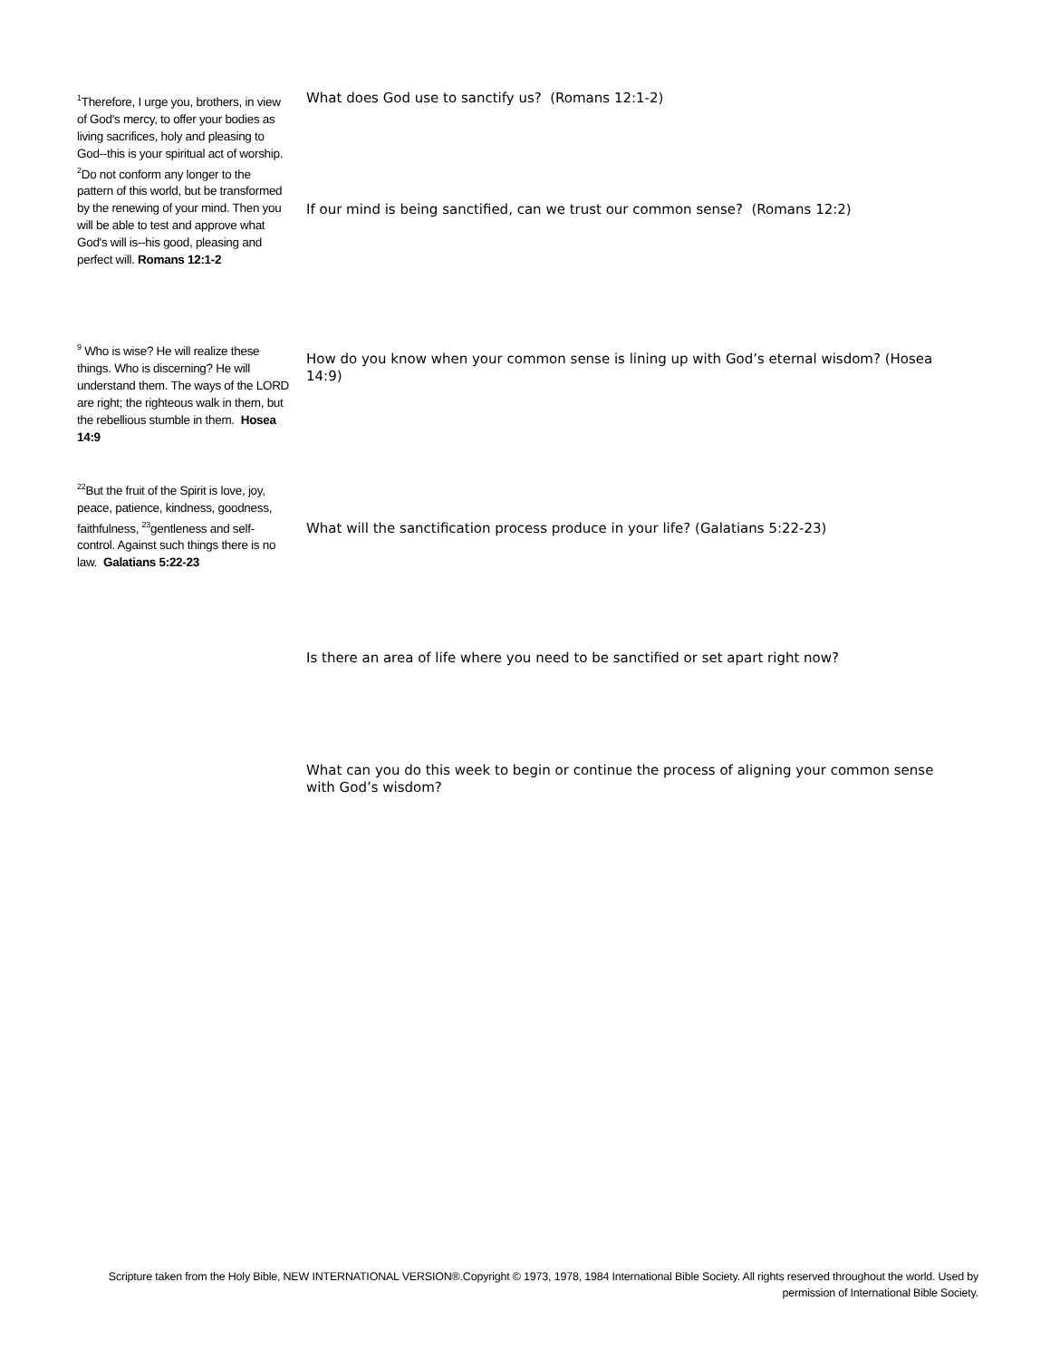<sup>1</sup> Therefore, I urge you, brothers, in view of God's mercy, to offer your bodies as living sacrifices, holy and pleasing to God--this is your spiritual act of worship. <sup>2</sup>Do not conform any longer to the pattern of this world, but be transformed by the renewing of your mind. Then you will be able to test and approve what God's will is--his good, pleasing and perfect will. Romans 12:1-2
What does God use to sanctify us? (Romans 12:1-2)
If our mind is being sanctified, can we trust our common sense? (Romans 12:2)
<sup>9</sup> Who is wise? He will realize these things. Who is discerning? He will understand them. The ways of the LORD are right; the righteous walk in them, but the rebellious stumble in them. Hosea 14:9
How do you know when your common sense is lining up with God’s eternal wisdom? (Hosea 14:9)
<sup>22</sup> But the fruit of the Spirit is love, joy, peace, patience, kindness, goodness, faithfulness, <sup>23</sup>gentleness and self-control. Against such things there is no law. Galatians 5:22-23
What will the sanctification process produce in your life? (Galatians 5:22-23)
Is there an area of life where you need to be sanctified or set apart right now?
What can you do this week to begin or continue the process of aligning your common sense with God’s wisdom?
Scripture taken from the Holy Bible, NEW INTERNATIONAL VERSION®.Copyright © 1973, 1978, 1984 International Bible Society. All rights reserved throughout the world. Used by permission of International Bible Society.